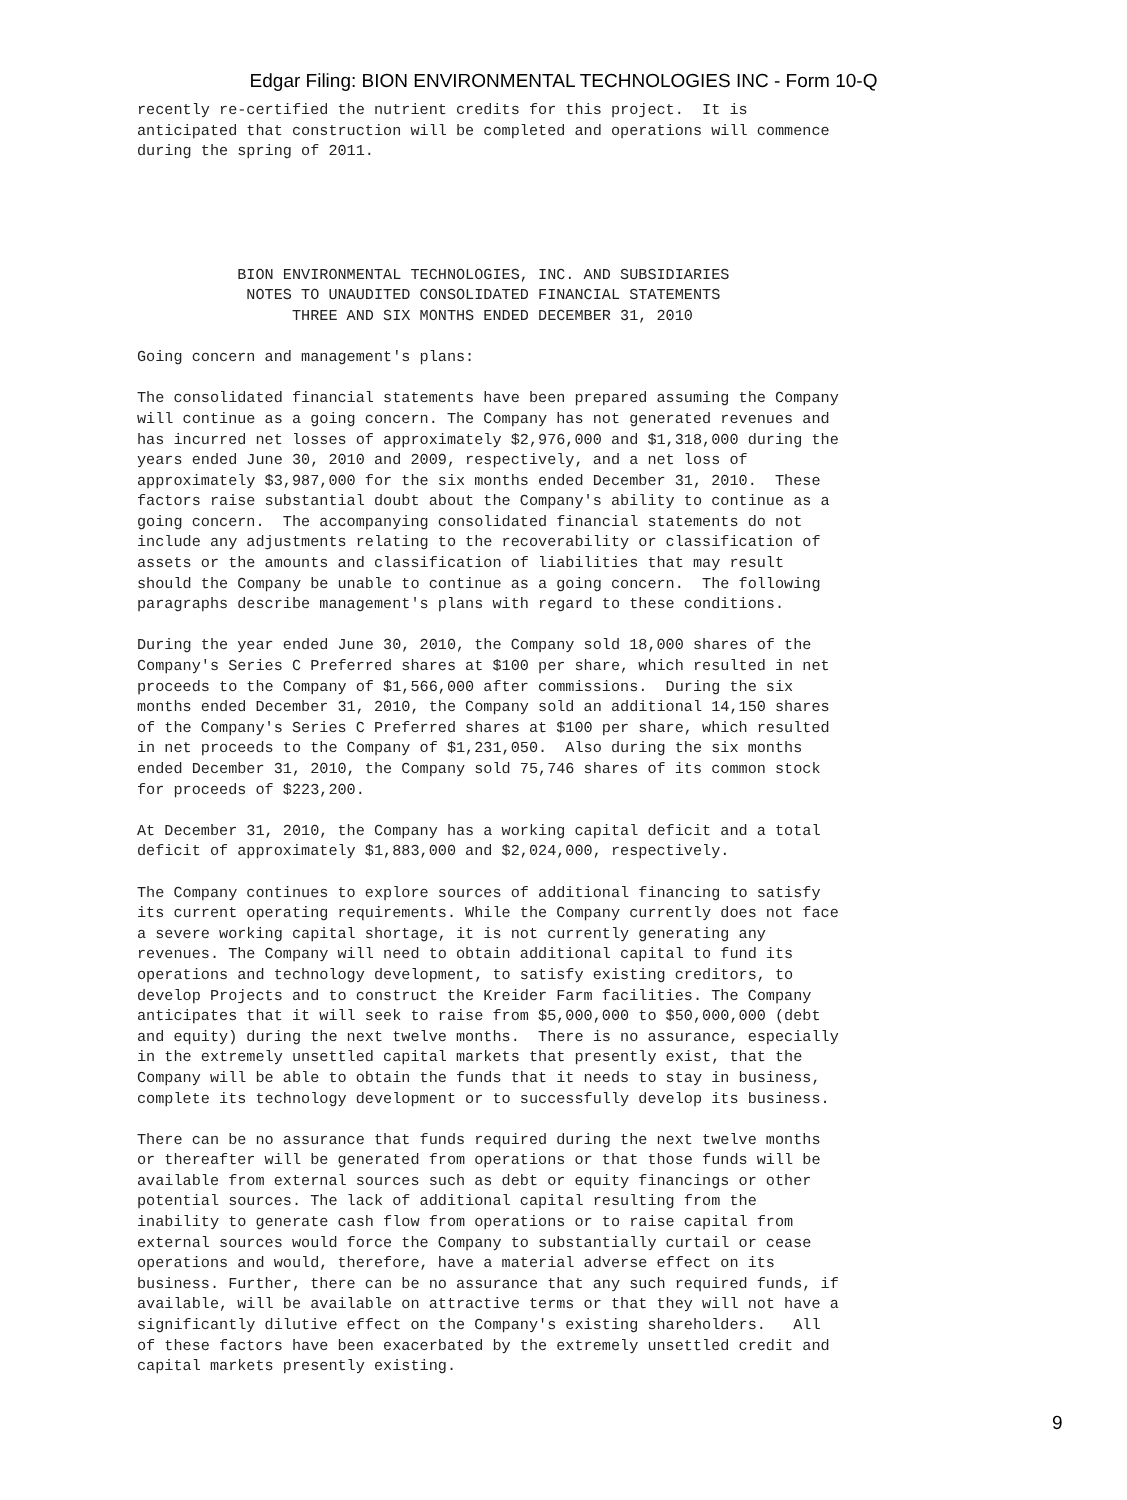Edgar Filing: BION ENVIRONMENTAL TECHNOLOGIES INC - Form 10-Q
recently re-certified the nutrient credits for this project.  It is
anticipated that construction will be completed and operations will commence
during the spring of 2011.





           BION ENVIRONMENTAL TECHNOLOGIES, INC. AND SUBSIDIARIES
            NOTES TO UNAUDITED CONSOLIDATED FINANCIAL STATEMENTS
                 THREE AND SIX MONTHS ENDED DECEMBER 31, 2010

Going concern and management's plans:

The consolidated financial statements have been prepared assuming the Company
will continue as a going concern. The Company has not generated revenues and
has incurred net losses of approximately $2,976,000 and $1,318,000 during the
years ended June 30, 2010 and 2009, respectively, and a net loss of
approximately $3,987,000 for the six months ended December 31, 2010.  These
factors raise substantial doubt about the Company's ability to continue as a
going concern.  The accompanying consolidated financial statements do not
include any adjustments relating to the recoverability or classification of
assets or the amounts and classification of liabilities that may result
should the Company be unable to continue as a going concern.  The following
paragraphs describe management's plans with regard to these conditions.

During the year ended June 30, 2010, the Company sold 18,000 shares of the
Company's Series C Preferred shares at $100 per share, which resulted in net
proceeds to the Company of $1,566,000 after commissions.  During the six
months ended December 31, 2010, the Company sold an additional 14,150 shares
of the Company's Series C Preferred shares at $100 per share, which resulted
in net proceeds to the Company of $1,231,050.  Also during the six months
ended December 31, 2010, the Company sold 75,746 shares of its common stock
for proceeds of $223,200.

At December 31, 2010, the Company has a working capital deficit and a total
deficit of approximately $1,883,000 and $2,024,000, respectively.

The Company continues to explore sources of additional financing to satisfy
its current operating requirements. While the Company currently does not face
a severe working capital shortage, it is not currently generating any
revenues. The Company will need to obtain additional capital to fund its
operations and technology development, to satisfy existing creditors, to
develop Projects and to construct the Kreider Farm facilities. The Company
anticipates that it will seek to raise from $5,000,000 to $50,000,000 (debt
and equity) during the next twelve months.  There is no assurance, especially
in the extremely unsettled capital markets that presently exist, that the
Company will be able to obtain the funds that it needs to stay in business,
complete its technology development or to successfully develop its business.

There can be no assurance that funds required during the next twelve months
or thereafter will be generated from operations or that those funds will be
available from external sources such as debt or equity financings or other
potential sources. The lack of additional capital resulting from the
inability to generate cash flow from operations or to raise capital from
external sources would force the Company to substantially curtail or cease
operations and would, therefore, have a material adverse effect on its
business. Further, there can be no assurance that any such required funds, if
available, will be available on attractive terms or that they will not have a
significantly dilutive effect on the Company's existing shareholders.   All
of these factors have been exacerbated by the extremely unsettled credit and
capital markets presently existing.
9